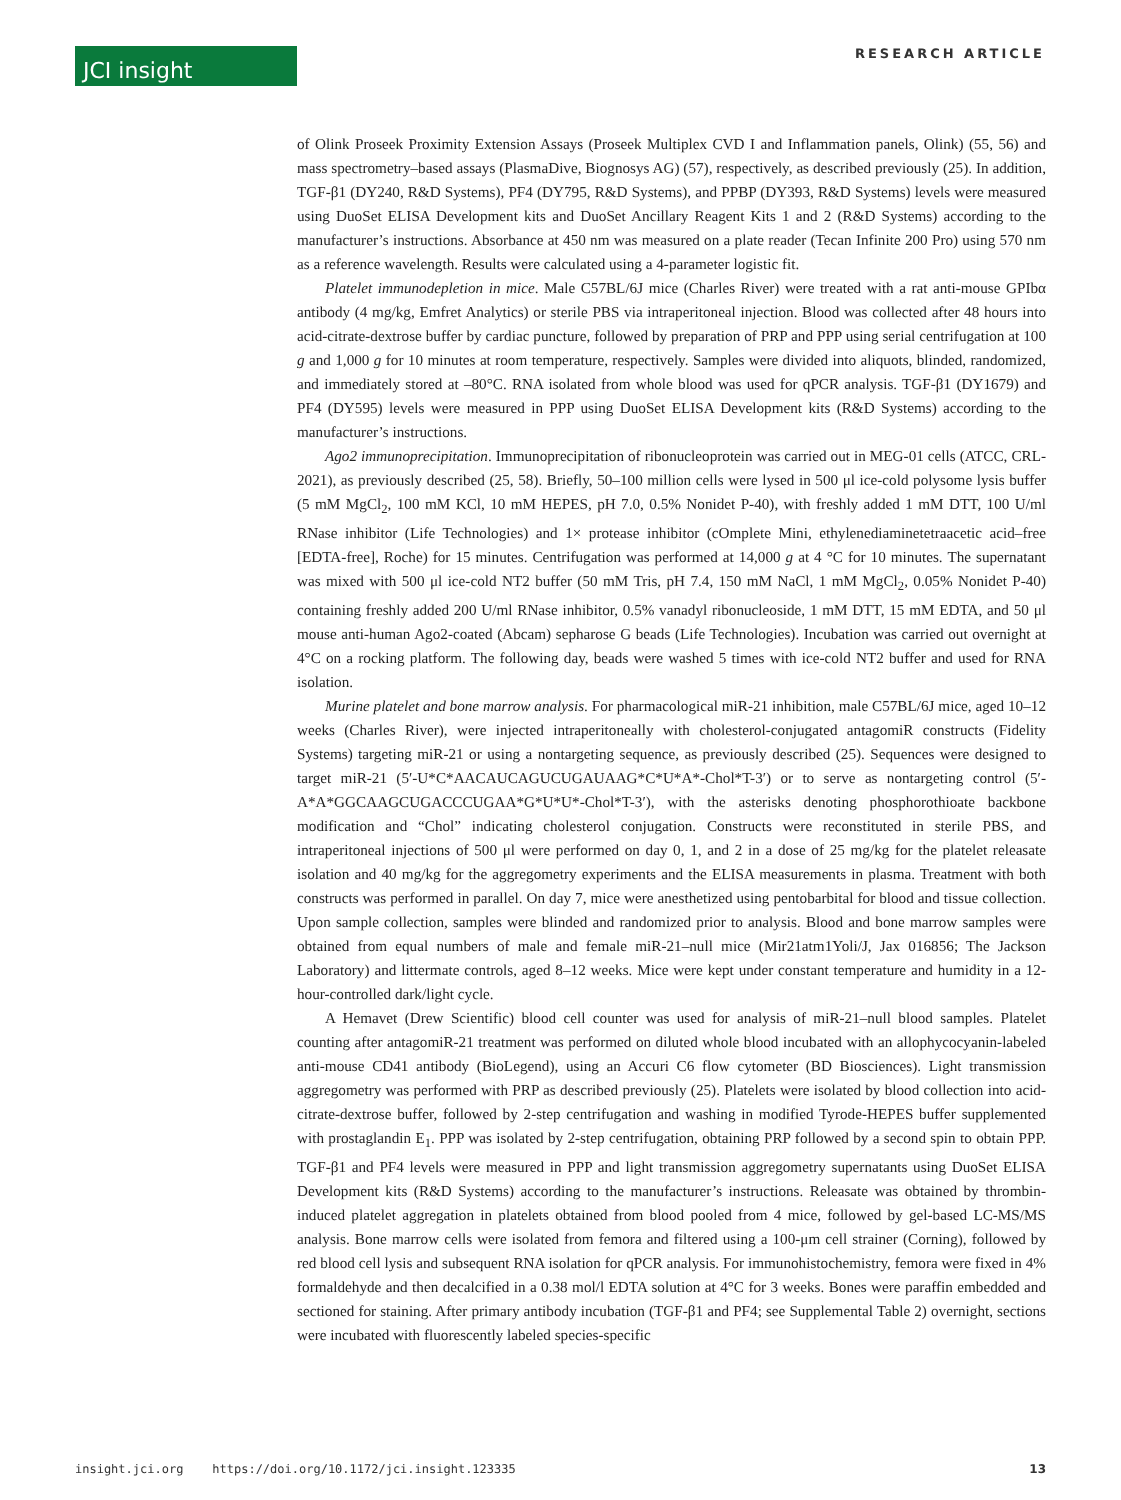JCI insight
RESEARCH ARTICLE
of Olink Proseek Proximity Extension Assays (Proseek Multiplex CVD I and Inflammation panels, Olink) (55, 56) and mass spectrometry–based assays (PlasmaDive, Biognosys AG) (57), respectively, as described previously (25). In addition, TGF-β1 (DY240, R&D Systems), PF4 (DY795, R&D Systems), and PPBP (DY393, R&D Systems) levels were measured using DuoSet ELISA Development kits and DuoSet Ancillary Reagent Kits 1 and 2 (R&D Systems) according to the manufacturer’s instructions. Absorbance at 450 nm was measured on a plate reader (Tecan Infinite 200 Pro) using 570 nm as a reference wavelength. Results were calculated using a 4-parameter logistic fit.
Platelet immunodepletion in mice. Male C57BL/6J mice (Charles River) were treated with a rat anti-mouse GPIbα antibody (4 mg/kg, Emfret Analytics) or sterile PBS via intraperitoneal injection. Blood was collected after 48 hours into acid-citrate-dextrose buffer by cardiac puncture, followed by preparation of PRP and PPP using serial centrifugation at 100 g and 1,000 g for 10 minutes at room temperature, respectively. Samples were divided into aliquots, blinded, randomized, and immediately stored at –80°C. RNA isolated from whole blood was used for qPCR analysis. TGF-β1 (DY1679) and PF4 (DY595) levels were measured in PPP using DuoSet ELISA Development kits (R&D Systems) according to the manufacturer’s instructions.
Ago2 immunoprecipitation. Immunoprecipitation of ribonucleoprotein was carried out in MEG-01 cells (ATCC, CRL-2021), as previously described (25, 58). Briefly, 50–100 million cells were lysed in 500 μl ice-cold polysome lysis buffer (5 mM MgCl<sub>2</sub>, 100 mM KCl, 10 mM HEPES, pH 7.0, 0.5% Nonidet P-40), with freshly added 1 mM DTT, 100 U/ml RNase inhibitor (Life Technologies) and 1× protease inhibitor (cOmplete Mini, ethylenediaminetetraacetic acid–free [EDTA-free], Roche) for 15 minutes. Centrifugation was performed at 14,000 g at 4 °C for 10 minutes. The supernatant was mixed with 500 μl ice-cold NT2 buffer (50 mM Tris, pH 7.4, 150 mM NaCl, 1 mM MgCl<sub>2</sub>, 0.05% Nonidet P-40) containing freshly added 200 U/ml RNase inhibitor, 0.5% vanadyl ribonucleoside, 1 mM DTT, 15 mM EDTA, and 50 μl mouse anti-human Ago2-coated (Abcam) sepharose G beads (Life Technologies). Incubation was carried out overnight at 4°C on a rocking platform. The following day, beads were washed 5 times with ice-cold NT2 buffer and used for RNA isolation.
Murine platelet and bone marrow analysis. For pharmacological miR-21 inhibition, male C57BL/6J mice, aged 10–12 weeks (Charles River), were injected intraperitoneally with cholesterol-conjugated antagomiR constructs (Fidelity Systems) targeting miR-21 or using a nontargeting sequence, as previously described (25). Sequences were designed to target miR-21 (5′-U*C*AACAUCAGUCUGAUAAG*C*U*A*-Chol*T-3′) or to serve as nontargeting control (5′-A*A*GGCAAGCUGACCCUGAA*G*U*U*-Chol*T-3′), with the asterisks denoting phosphorothioate backbone modification and “Chol” indicating cholesterol conjugation. Constructs were reconstituted in sterile PBS, and intraperitoneal injections of 500 μl were performed on day 0, 1, and 2 in a dose of 25 mg/kg for the platelet releasate isolation and 40 mg/kg for the aggregometry experiments and the ELISA measurements in plasma. Treatment with both constructs was performed in parallel. On day 7, mice were anesthetized using pentobarbital for blood and tissue collection. Upon sample collection, samples were blinded and randomized prior to analysis. Blood and bone marrow samples were obtained from equal numbers of male and female miR-21–null mice (Mir21atm1Yoli/J, Jax 016856; The Jackson Laboratory) and littermate controls, aged 8–12 weeks. Mice were kept under constant temperature and humidity in a 12-hour-controlled dark/light cycle.
A Hemavet (Drew Scientific) blood cell counter was used for analysis of miR-21–null blood samples. Platelet counting after antagomiR-21 treatment was performed on diluted whole blood incubated with an allophycocyanin-labeled anti-mouse CD41 antibody (BioLegend), using an Accuri C6 flow cytometer (BD Biosciences). Light transmission aggregometry was performed with PRP as described previously (25). Platelets were isolated by blood collection into acid-citrate-dextrose buffer, followed by 2-step centrifugation and washing in modified Tyrode-HEPES buffer supplemented with prostaglandin E<sub>1</sub>. PPP was isolated by 2-step centrifugation, obtaining PRP followed by a second spin to obtain PPP. TGF-β1 and PF4 levels were measured in PPP and light transmission aggregometry supernatants using DuoSet ELISA Development kits (R&D Systems) according to the manufacturer’s instructions. Releasate was obtained by thrombin-induced platelet aggregation in platelets obtained from blood pooled from 4 mice, followed by gel-based LC-MS/MS analysis. Bone marrow cells were isolated from femora and filtered using a 100-μm cell strainer (Corning), followed by red blood cell lysis and subsequent RNA isolation for qPCR analysis. For immunohistochemistry, femora were fixed in 4% formaldehyde and then decalcified in a 0.38 mol/l EDTA solution at 4°C for 3 weeks. Bones were paraffin embedded and sectioned for staining. After primary antibody incubation (TGF-β1 and PF4; see Supplemental Table 2) overnight, sections were incubated with fluorescently labeled species-specific
insight.jci.org https://doi.org/10.1172/jci.insight.123335 13